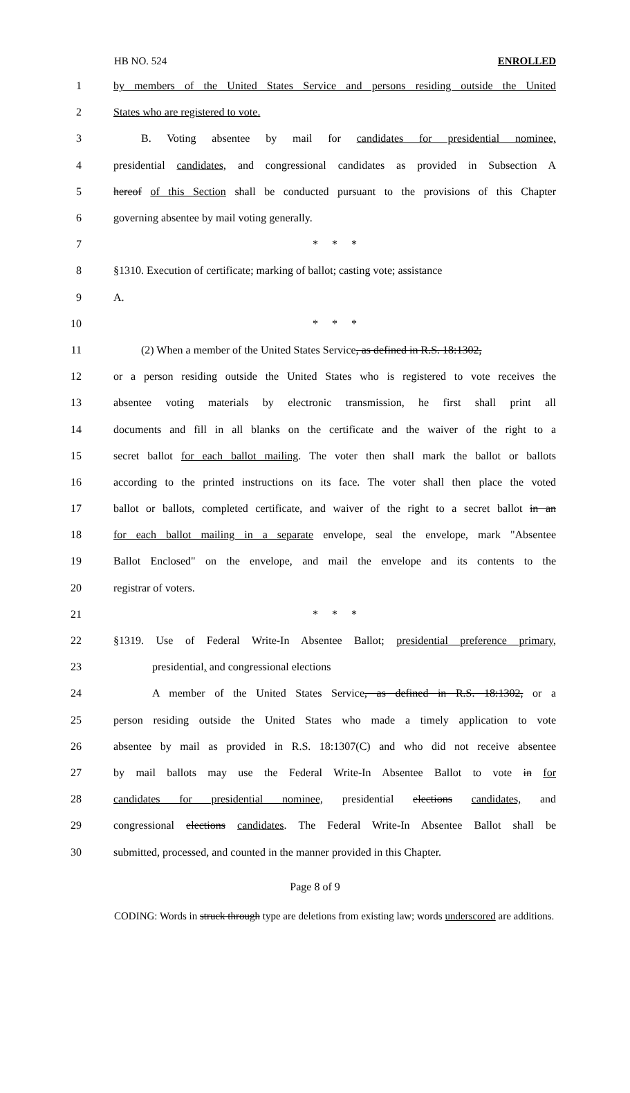HB NO. 524 ENROLLED
1 by members of the United States Service and persons residing outside the United
2 States who are registered to vote.
3 B. Voting absentee by mail for candidates for presidential nominee,
4 presidential candidates, and congressional candidates as provided in Subsection A
5 hereof of this Section shall be conducted pursuant to the provisions of this Chapter
6 governing absentee by mail voting generally.
7 * * *
8 §1310. Execution of certificate; marking of ballot; casting vote; assistance
9 A.
10 * * *
11 (2) When a member of the United States Service, as defined in R.S. 18:1302,
12 or a person residing outside the United States who is registered to vote receives the
13 absentee voting materials by electronic transmission, he first shall print all
14 documents and fill in all blanks on the certificate and the waiver of the right to a
15 secret ballot for each ballot mailing. The voter then shall mark the ballot or ballots
16 according to the printed instructions on its face. The voter shall then place the voted
17 ballot or ballots, completed certificate, and waiver of the right to a secret ballot in an
18 for each ballot mailing in a separate envelope, seal the envelope, mark "Absentee
19 Ballot Enclosed" on the envelope, and mail the envelope and its contents to the
20 registrar of voters.
21 * * *
22 §1319. Use of Federal Write-In Absentee Ballot; presidential preference primary,
23 presidential, and congressional elections
24 A member of the United States Service, as defined in R.S. 18:1302, or a
25 person residing outside the United States who made a timely application to vote
26 absentee by mail as provided in R.S. 18:1307(C) and who did not receive absentee
27 by mail ballots may use the Federal Write-In Absentee Ballot to vote in for
28 candidates for presidential nominee, presidential elections candidates, and
29 congressional elections candidates. The Federal Write-In Absentee Ballot shall be
30 submitted, processed, and counted in the manner provided in this Chapter.
Page 8 of 9
CODING: Words in struck through type are deletions from existing law; words underscored are additions.